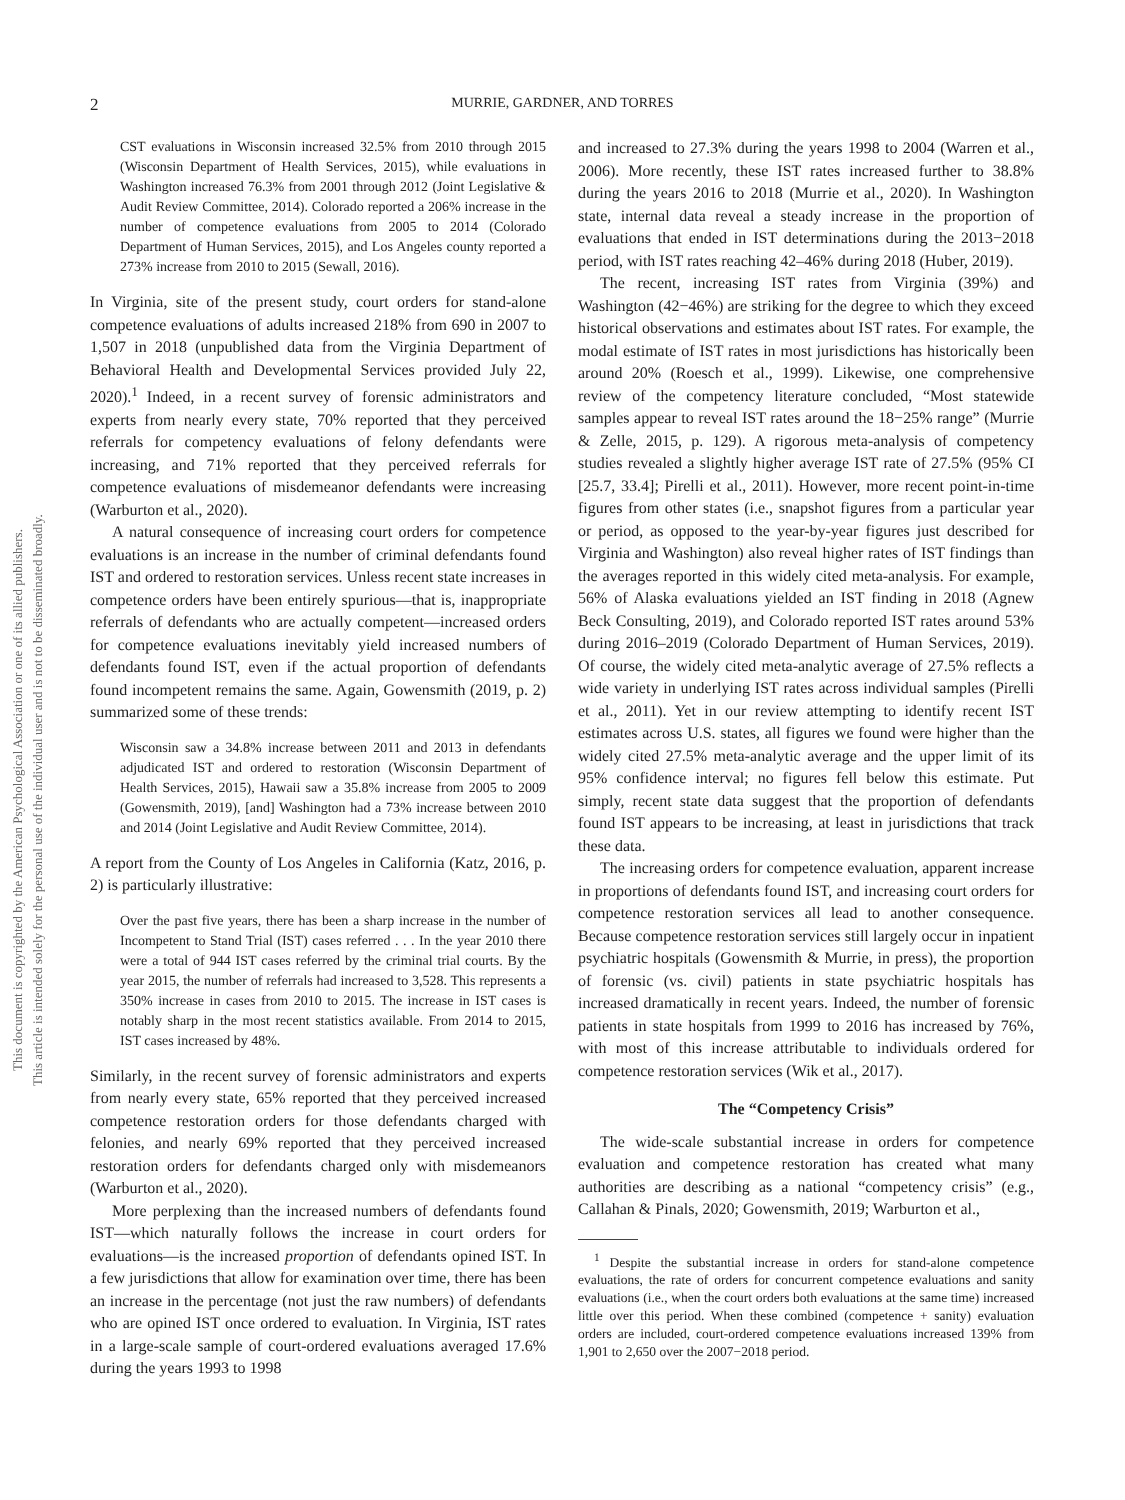This document is copyrighted by the American Psychological Association or one of its allied publishers.
This article is intended solely for the personal use of the individual user and is not to be disseminated broadly.
2 MURRIE, GARDNER, AND TORRES
CST evaluations in Wisconsin increased 32.5% from 2010 through 2015 (Wisconsin Department of Health Services, 2015), while evaluations in Washington increased 76.3% from 2001 through 2012 (Joint Legislative & Audit Review Committee, 2014). Colorado reported a 206% increase in the number of competence evaluations from 2005 to 2014 (Colorado Department of Human Services, 2015), and Los Angeles county reported a 273% increase from 2010 to 2015 (Sewall, 2016).
In Virginia, site of the present study, court orders for stand-alone competence evaluations of adults increased 218% from 690 in 2007 to 1,507 in 2018 (unpublished data from the Virginia Department of Behavioral Health and Developmental Services provided July 22, 2020).<sup>1</sup> Indeed, in a recent survey of forensic administrators and experts from nearly every state, 70% reported that they perceived referrals for competency evaluations of felony defendants were increasing, and 71% reported that they perceived referrals for competence evaluations of misdemeanor defendants were increasing (Warburton et al., 2020).
A natural consequence of increasing court orders for competence evaluations is an increase in the number of criminal defendants found IST and ordered to restoration services. Unless recent state increases in competence orders have been entirely spurious—that is, inappropriate referrals of defendants who are actually competent—increased orders for competence evaluations inevitably yield increased numbers of defendants found IST, even if the actual proportion of defendants found incompetent remains the same. Again, Gowensmith (2019, p. 2) summarized some of these trends:
Wisconsin saw a 34.8% increase between 2011 and 2013 in defendants adjudicated IST and ordered to restoration (Wisconsin Department of Health Services, 2015), Hawaii saw a 35.8% increase from 2005 to 2009 (Gowensmith, 2019), [and] Washington had a 73% increase between 2010 and 2014 (Joint Legislative and Audit Review Committee, 2014).
A report from the County of Los Angeles in California (Katz, 2016, p. 2) is particularly illustrative:
Over the past five years, there has been a sharp increase in the number of Incompetent to Stand Trial (IST) cases referred . . . In the year 2010 there were a total of 944 IST cases referred by the criminal trial courts. By the year 2015, the number of referrals had increased to 3,528. This represents a 350% increase in cases from 2010 to 2015. The increase in IST cases is notably sharp in the most recent statistics available. From 2014 to 2015, IST cases increased by 48%.
Similarly, in the recent survey of forensic administrators and experts from nearly every state, 65% reported that they perceived increased competence restoration orders for those defendants charged with felonies, and nearly 69% reported that they perceived increased restoration orders for defendants charged only with misdemeanors (Warburton et al., 2020).
More perplexing than the increased numbers of defendants found IST—which naturally follows the increase in court orders for evaluations—is the increased proportion of defendants opined IST. In a few jurisdictions that allow for examination over time, there has been an increase in the percentage (not just the raw numbers) of defendants who are opined IST once ordered to evaluation. In Virginia, IST rates in a large-scale sample of court-ordered evaluations averaged 17.6% during the years 1993 to 1998
and increased to 27.3% during the years 1998 to 2004 (Warren et al., 2006). More recently, these IST rates increased further to 38.8% during the years 2016 to 2018 (Murrie et al., 2020). In Washington state, internal data reveal a steady increase in the proportion of evaluations that ended in IST determinations during the 2013−2018 period, with IST rates reaching 42–46% during 2018 (Huber, 2019).
The recent, increasing IST rates from Virginia (39%) and Washington (42−46%) are striking for the degree to which they exceed historical observations and estimates about IST rates. For example, the modal estimate of IST rates in most jurisdictions has historically been around 20% (Roesch et al., 1999). Likewise, one comprehensive review of the competency literature concluded, “Most statewide samples appear to reveal IST rates around the 18−25% range” (Murrie & Zelle, 2015, p. 129). A rigorous meta-analysis of competency studies revealed a slightly higher average IST rate of 27.5% (95% CI [25.7, 33.4]; Pirelli et al., 2011). However, more recent point-in-time figures from other states (i.e., snapshot figures from a particular year or period, as opposed to the year-by-year figures just described for Virginia and Washington) also reveal higher rates of IST findings than the averages reported in this widely cited meta-analysis. For example, 56% of Alaska evaluations yielded an IST finding in 2018 (Agnew Beck Consulting, 2019), and Colorado reported IST rates around 53% during 2016–2019 (Colorado Department of Human Services, 2019). Of course, the widely cited meta-analytic average of 27.5% reflects a wide variety in underlying IST rates across individual samples (Pirelli et al., 2011). Yet in our review attempting to identify recent IST estimates across U.S. states, all figures we found were higher than the widely cited 27.5% meta-analytic average and the upper limit of its 95% confidence interval; no figures fell below this estimate. Put simply, recent state data suggest that the proportion of defendants found IST appears to be increasing, at least in jurisdictions that track these data.
The increasing orders for competence evaluation, apparent increase in proportions of defendants found IST, and increasing court orders for competence restoration services all lead to another consequence. Because competence restoration services still largely occur in inpatient psychiatric hospitals (Gowensmith & Murrie, in press), the proportion of forensic (vs. civil) patients in state psychiatric hospitals has increased dramatically in recent years. Indeed, the number of forensic patients in state hospitals from 1999 to 2016 has increased by 76%, with most of this increase attributable to individuals ordered for competence restoration services (Wik et al., 2017).
The “Competency Crisis”
The wide-scale substantial increase in orders for competence evaluation and competence restoration has created what many authorities are describing as a national “competency crisis” (e.g., Callahan & Pinals, 2020; Gowensmith, 2019; Warburton et al.,
<sup>1</sup> Despite the substantial increase in orders for stand-alone competence evaluations, the rate of orders for concurrent competence evaluations and sanity evaluations (i.e., when the court orders both evaluations at the same time) increased little over this period. When these combined (competence + sanity) evaluation orders are included, court-ordered competence evaluations increased 139% from 1,901 to 2,650 over the 2007−2018 period.